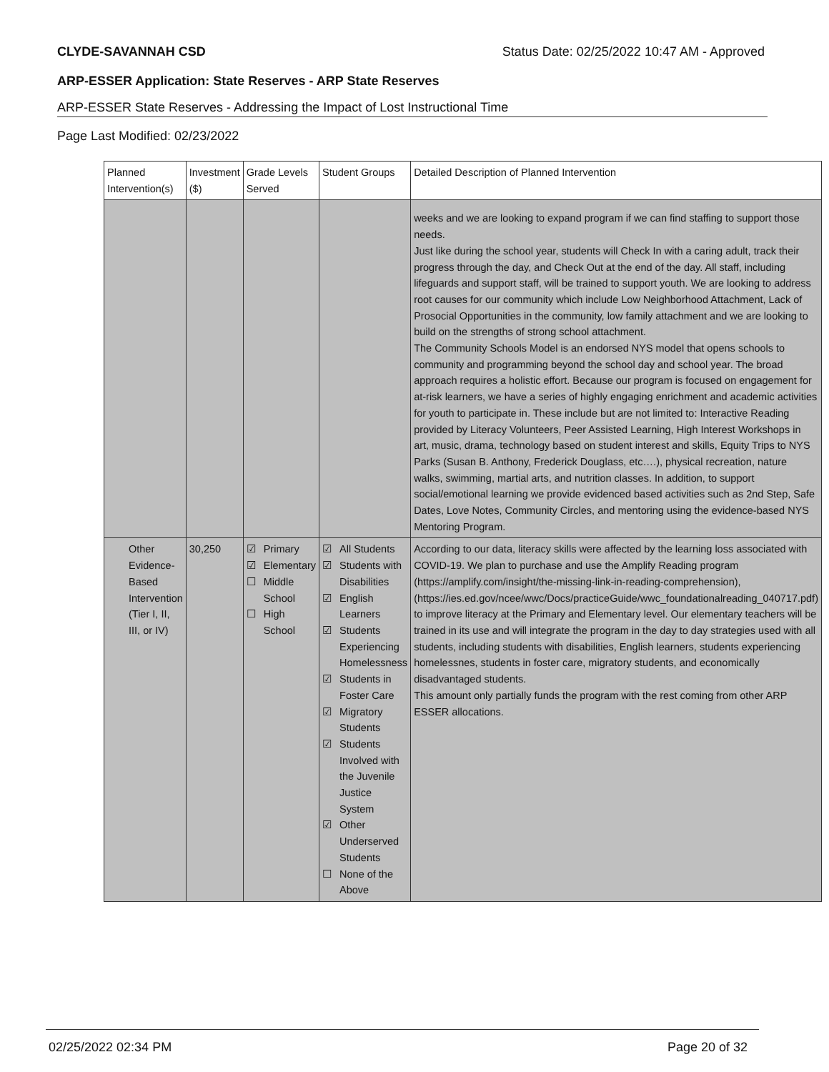CLYDE-SAVANNAH CSD Status Date: 02/25/2022 10:47 AM - Approved
ARP-ESSER Application: State Reserves - ARP State Reserves
ARP-ESSER State Reserves - Addressing the Impact of Lost Instructional Time
Page Last Modified: 02/23/2022
| Planned Intervention(s) | Investment ($) | Grade Levels Served | Student Groups | Detailed Description of Planned Intervention |
| --- | --- | --- | --- | --- |
| | | | | weeks and we are looking to expand program if we can find staffing to support those needs. Just like during the school year, students will Check In with a caring adult, track their progress through the day, and Check Out at the end of the day. All staff, including lifeguards and support staff, will be trained to support youth. We are looking to address root causes for our community which include Low Neighborhood Attachment, Lack of Prosocial Opportunities in the community, low family attachment and we are looking to build on the strengths of strong school attachment. The Community Schools Model is an endorsed NYS model that opens schools to community and programming beyond the school day and school year. The broad approach requires a holistic effort. Because our program is focused on engagement for at-risk learners, we have a series of highly engaging enrichment and academic activities for youth to participate in. These include but are not limited to: Interactive Reading provided by Literacy Volunteers, Peer Assisted Learning, High Interest Workshops in art, music, drama, technology based on student interest and skills, Equity Trips to NYS Parks (Susan B. Anthony, Frederick Douglass, etc….), physical recreation, nature walks, swimming, martial arts, and nutrition classes. In addition, to support social/emotional learning we provide evidenced based activities such as 2nd Step, Safe Dates, Love Notes, Community Circles, and mentoring using the evidence-based NYS Mentoring Program. |
| Other Evidence-Based Intervention (Tier I, II, III, or IV) | 30,250 | ☑ Primary ☑ Elementary ☐ Middle School ☐ High School | ☑ All Students ☑ Students with Disabilities ☑ English Learners ☑ Students Experiencing Homelessness ☑ Students in Foster Care ☑ Migratory Students ☑ Students Involved with the Juvenile Justice System ☑ Other Underserved Students ☐ None of the Above | According to our data, literacy skills were affected by the learning loss associated with COVID-19. We plan to purchase and use the Amplify Reading program (https://amplify.com/insight/the-missing-link-in-reading-comprehension), (https://ies.ed.gov/ncee/wwc/Docs/practiceGuide/wwc_foundationalreading_040717.pdf) to improve literacy at the Primary and Elementary level. Our elementary teachers will be trained in its use and will integrate the program in the day to day strategies used with all students, including students with disabilities, English learners, students experiencing homelessnes, students in foster care, migratory students, and economically disadvantaged students. This amount only partially funds the program with the rest coming from other ARP ESSER allocations. |
02/25/2022 02:34 PM Page 20 of 32